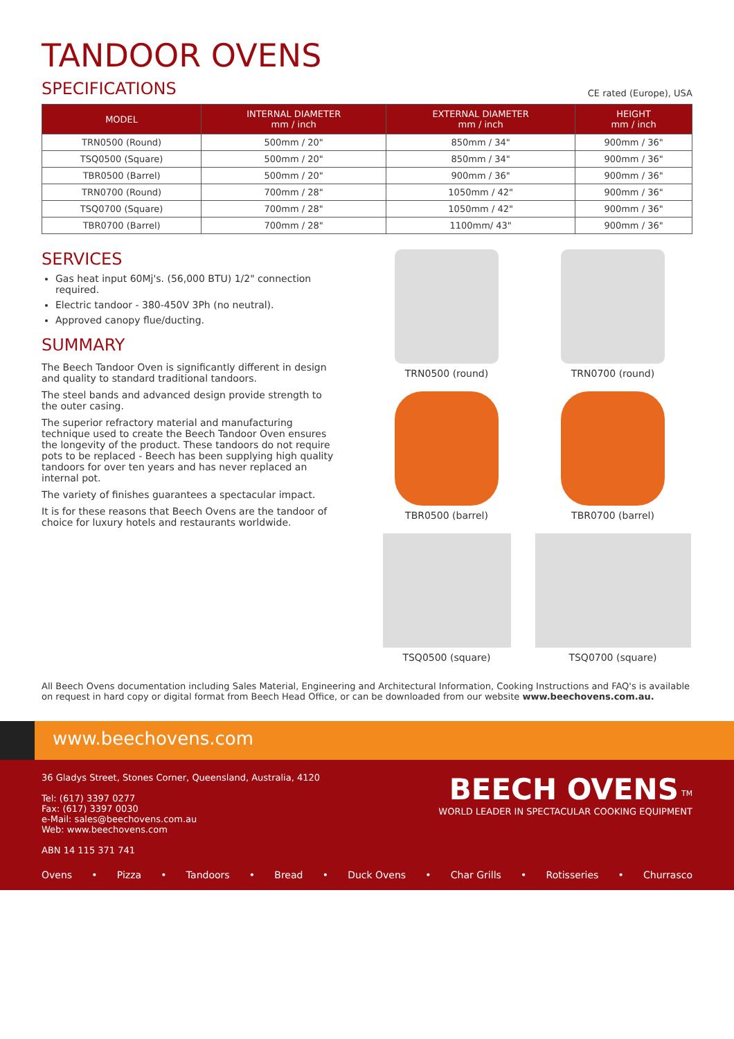TANDOOR OVENS
SPECIFICATIONS
CE rated (Europe), USA
| MODEL | INTERNAL DIAMETER mm / inch | EXTERNAL DIAMETER mm / inch | HEIGHT mm / inch |
| --- | --- | --- | --- |
| TRN0500 (Round) | 500mm / 20" | 850mm / 34" | 900mm / 36" |
| TSQ0500 (Square) | 500mm / 20" | 850mm / 34" | 900mm / 36" |
| TBR0500 (Barrel) | 500mm / 20" | 900mm / 36" | 900mm / 36" |
| TRN0700 (Round) | 700mm / 28" | 1050mm / 42" | 900mm / 36" |
| TSQ0700 (Square) | 700mm / 28" | 1050mm / 42" | 900mm / 36" |
| TBR0700 (Barrel) | 700mm / 28" | 1100mm/ 43" | 900mm / 36" |
SERVICES
Gas heat input 60Mj's. (56,000 BTU) 1/2" connection required.
Electric tandoor - 380-450V 3Ph (no neutral).
Approved canopy flue/ducting.
SUMMARY
The Beech Tandoor Oven is significantly different in design and quality to standard traditional tandoors.
The steel bands and advanced design provide strength to the outer casing.
The superior refractory material and manufacturing technique used to create the Beech Tandoor Oven ensures the longevity of the product. These tandoors do not require pots to be replaced - Beech has been supplying high quality tandoors for over ten years and has never replaced an internal pot.
The variety of finishes guarantees a spectacular impact.
It is for these reasons that Beech Ovens are the tandoor of choice for luxury hotels and restaurants worldwide.
TRN0500 (round)
TRN0700 (round)
TBR0500 (barrel)
TBR0700 (barrel)
TSQ0500 (square)
TSQ0700 (square)
All Beech Ovens documentation including Sales Material, Engineering and Architectural Information, Cooking Instructions and FAQ's is available on request in hard copy or digital format from Beech Head Office, or can be downloaded from our website www.beechovens.com.au.
www.beechovens.com
36 Gladys Street, Stones Corner, Queensland, Australia, 4120
Tel: (617) 3397 0277
Fax: (617) 3397 0030
e-Mail: sales@beechovens.com.au
Web: www.beechovens.com
ABN 14 115 371 741
BEECH OVENS <sup>TM</sup>
WORLD LEADER IN SPECTACULAR COOKING EQUIPMENT
Ovens • Pizza • Tandoors • Bread • Duck Ovens • Char Grills • Rotisseries • Churrasco